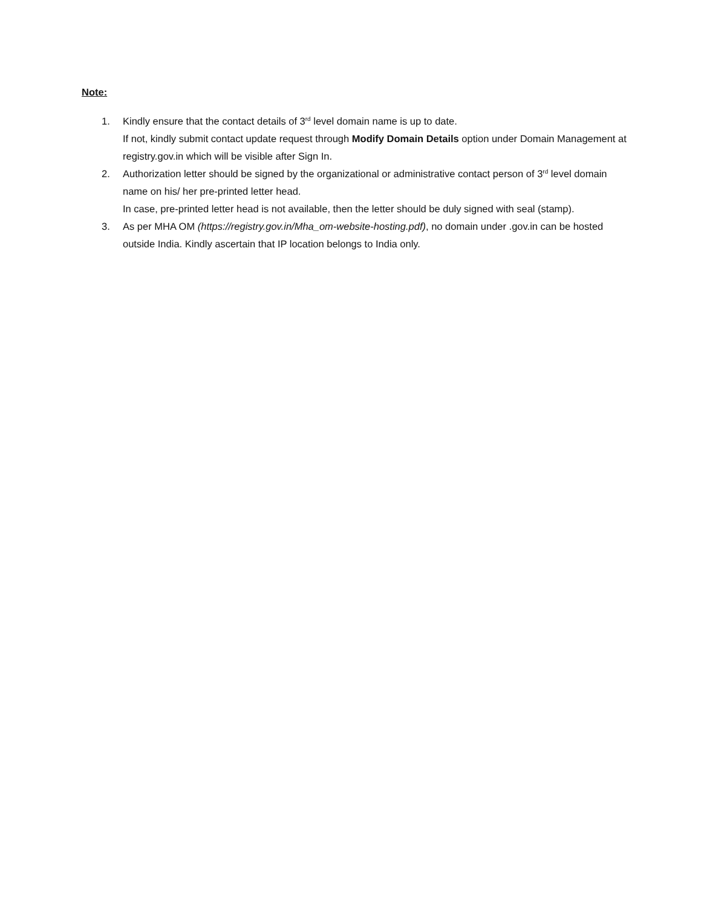Note:
1. Kindly ensure that the contact details of 3<sup>rd</sup> level domain name is up to date.
If not, kindly submit contact update request through Modify Domain Details option under Domain Management at registry.gov.in which will be visible after Sign In.
2. Authorization letter should be signed by the organizational or administrative contact person of 3<sup>rd</sup> level domain name on his/ her pre-printed letter head.
In case, pre-printed letter head is not available, then the letter should be duly signed with seal (stamp).
3. As per MHA OM (https://registry.gov.in/Mha_om-website-hosting.pdf), no domain under .gov.in can be hosted outside India. Kindly ascertain that IP location belongs to India only.